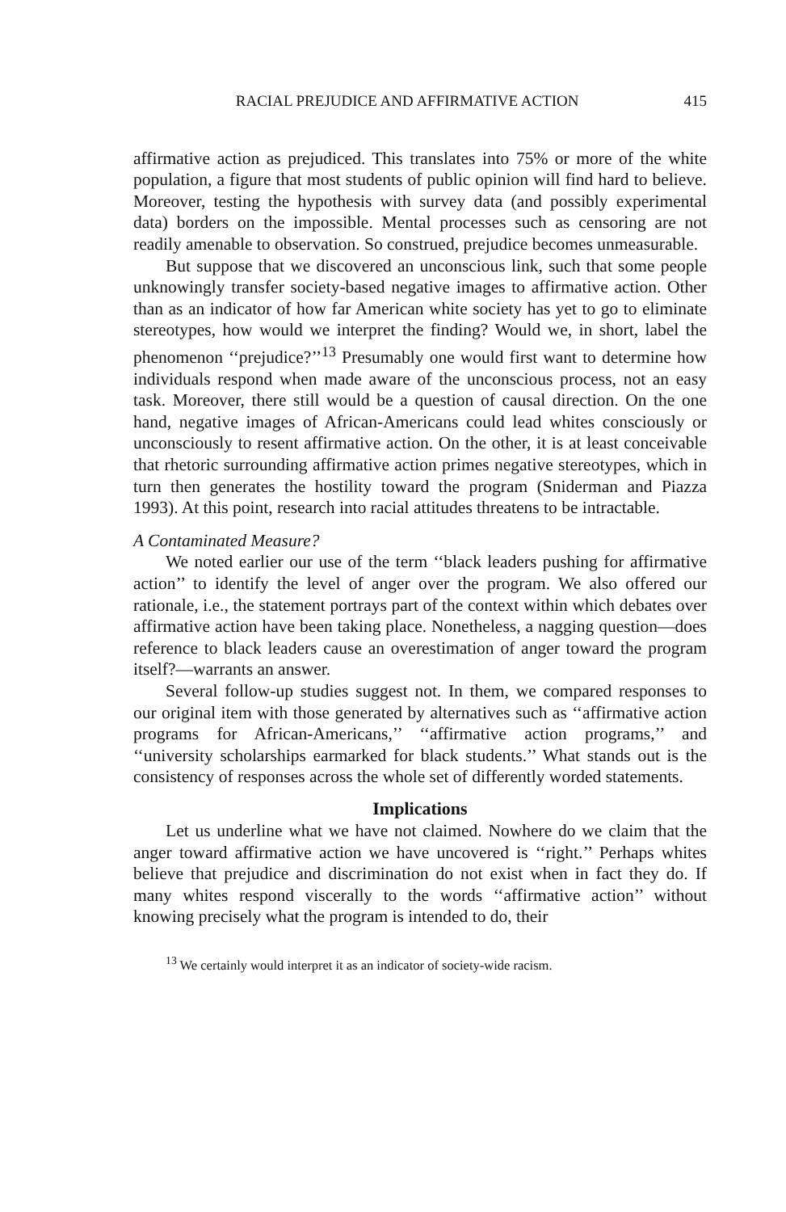RACIAL PREJUDICE AND AFFIRMATIVE ACTION 415
affirmative action as prejudiced. This translates into 75% or more of the white population, a figure that most students of public opinion will find hard to believe. Moreover, testing the hypothesis with survey data (and possibly experimental data) borders on the impossible. Mental processes such as censoring are not readily amenable to observation. So construed, prejudice becomes unmeasurable.
But suppose that we discovered an unconscious link, such that some people unknowingly transfer society-based negative images to affirmative action. Other than as an indicator of how far American white society has yet to go to eliminate stereotypes, how would we interpret the finding? Would we, in short, label the phenomenon ‘‘prejudice?’’<sup>13</sup> Presumably one would first want to determine how individuals respond when made aware of the unconscious process, not an easy task. Moreover, there still would be a question of causal direction. On the one hand, negative images of African-Americans could lead whites consciously or unconsciously to resent affirmative action. On the other, it is at least conceivable that rhetoric surrounding affirmative action primes negative stereotypes, which in turn then generates the hostility toward the program (Sniderman and Piazza 1993). At this point, research into racial attitudes threatens to be intractable.
A Contaminated Measure?
We noted earlier our use of the term ‘‘black leaders pushing for affirmative action’’ to identify the level of anger over the program. We also offered our rationale, i.e., the statement portrays part of the context within which debates over affirmative action have been taking place. Nonetheless, a nagging question—does reference to black leaders cause an overestimation of anger toward the program itself?—warrants an answer.
Several follow-up studies suggest not. In them, we compared responses to our original item with those generated by alternatives such as ‘‘affirmative action programs for African-Americans,’’ ‘‘affirmative action programs,’’ and ‘‘university scholarships earmarked for black students.’’ What stands out is the consistency of responses across the whole set of differently worded statements.
Implications
Let us underline what we have not claimed. Nowhere do we claim that the anger toward affirmative action we have uncovered is ‘‘right.’’ Perhaps whites believe that prejudice and discrimination do not exist when in fact they do. If many whites respond viscerally to the words ‘‘affirmative action’’ without knowing precisely what the program is intended to do, their
<sup>13</sup> We certainly would interpret it as an indicator of society-wide racism.